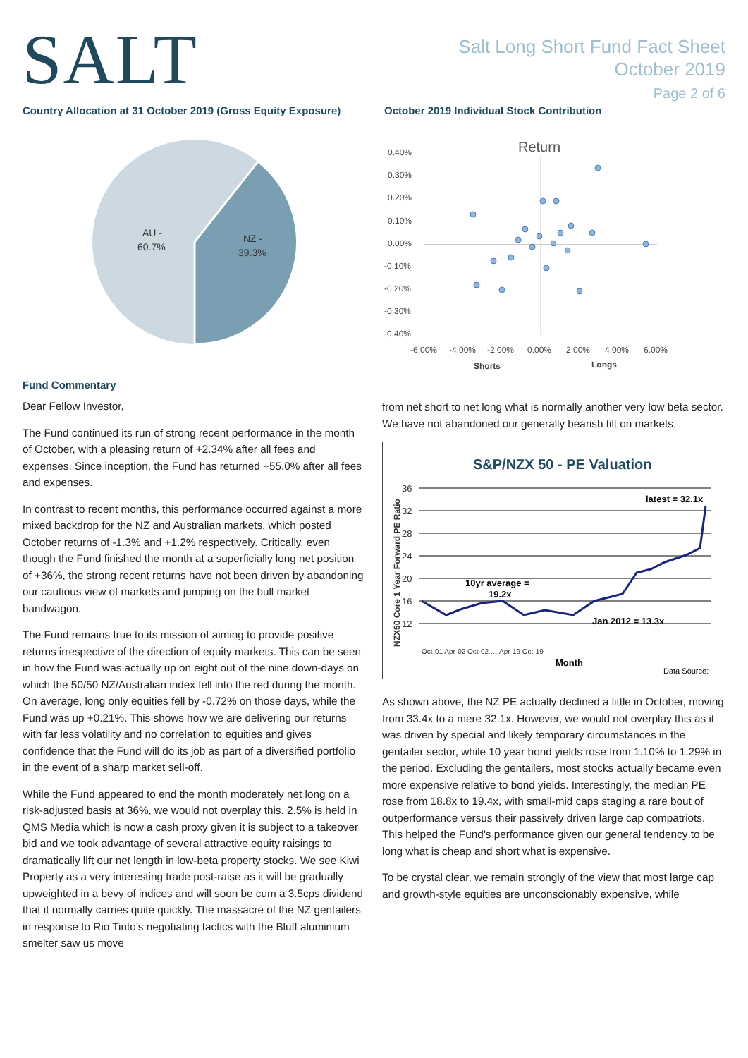SALT
Salt Long Short Fund Fact Sheet
October 2019
Page 2 of 6
Country Allocation at 31 October 2019 (Gross Equity Exposure)
AU -
60.7%
NZ -
39.3%
October 2019 Individual Stock Contribution
Return
0.40%
0.30%
0.20%
0.10%
0.00%
-0.10%
-0.20%
-0.30%
-0.40%
-6.00%
-4.00%
-2.00%
0.00%
2.00%
4.00%
6.00%
Shorts
Longs
Fund Commentary
Dear Fellow Investor,
The Fund continued its run of strong recent performance in the month of October, with a pleasing return of +2.34% after all fees and expenses. Since inception, the Fund has returned +55.0% after all fees and expenses.
In contrast to recent months, this performance occurred against a more mixed backdrop for the NZ and Australian markets, which posted October returns of -1.3% and +1.2% respectively. Critically, even though the Fund finished the month at a superficially long net position of +36%, the strong recent returns have not been driven by abandoning our cautious view of markets and jumping on the bull market bandwagon.
The Fund remains true to its mission of aiming to provide positive returns irrespective of the direction of equity markets. This can be seen in how the Fund was actually up on eight out of the nine down-days on which the 50/50 NZ/Australian index fell into the red during the month. On average, long only equities fell by -0.72% on those days, while the Fund was up +0.21%. This shows how we are delivering our returns with far less volatility and no correlation to equities and gives confidence that the Fund will do its job as part of a diversified portfolio in the event of a sharp market sell-off.
While the Fund appeared to end the month moderately net long on a risk-adjusted basis at 36%, we would not overplay this. 2.5% is held in QMS Media which is now a cash proxy given it is subject to a takeover bid and we took advantage of several attractive equity raisings to dramatically lift our net length in low-beta property stocks. We see Kiwi Property as a very interesting trade post-raise as it will be gradually upweighted in a bevy of indices and will soon be cum a 3.5cps dividend that it normally carries quite quickly. The massacre of the NZ gentailers in response to Rio Tinto’s negotiating tactics with the Bluff aluminium smelter saw us move
from net short to net long what is normally another very low beta sector. We have not abandoned our generally bearish tilt on markets.
S&P/NZX 50 - PE Valuation
NZX50 Core 1 Year Forward PE Ratio
36
32
28
24
20
16
12
latest = 32.1x
10yr average =
19.2x
Jan 2012 = 13.3x
Month
Data Source:
Oct-01 Apr-02 Oct-02 … Apr-19 Oct-19
As shown above, the NZ PE actually declined a little in October, moving from 33.4x to a mere 32.1x. However, we would not overplay this as it was driven by special and likely temporary circumstances in the gentailer sector, while 10 year bond yields rose from 1.10% to 1.29% in the period. Excluding the gentailers, most stocks actually became even more expensive relative to bond yields. Interestingly, the median PE rose from 18.8x to 19.4x, with small-mid caps staging a rare bout of outperformance versus their passively driven large cap compatriots. This helped the Fund’s performance given our general tendency to be long what is cheap and short what is expensive.
To be crystal clear, we remain strongly of the view that most large cap and growth-style equities are unconscionably expensive, while